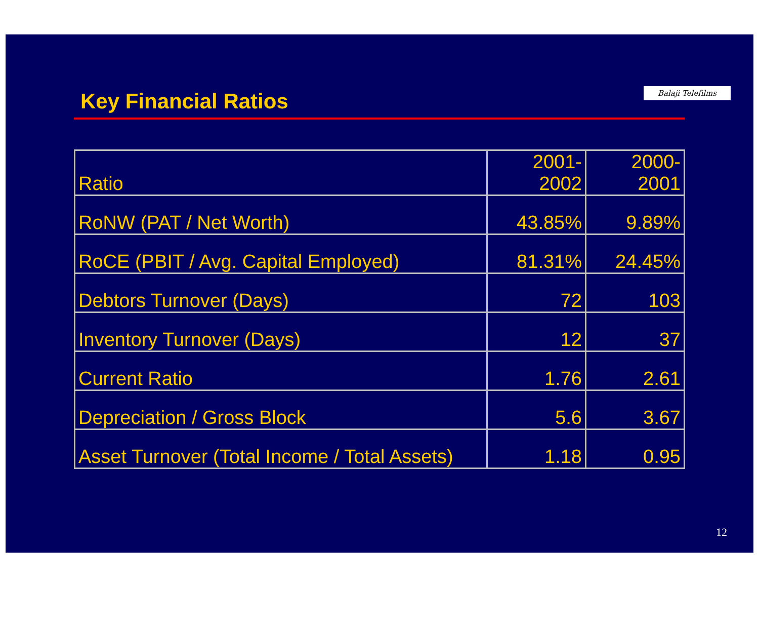Key Financial Ratios Balaji Telefilms
| Ratio | 2001-2002 | 2000-2001 |
| --- | --- | --- |
| RoNW (PAT / Net Worth) | 43.85% | 9.89% |
| RoCE (PBIT / Avg. Capital Employed) | 81.31% | 24.45% |
| Debtors Turnover (Days) | 72 | 103 |
| Inventory Turnover (Days) | 12 | 37 |
| Current Ratio | 1.76 | 2.61 |
| Depreciation / Gross Block | 5.6 | 3.67 |
| Asset Turnover (Total Income / Total Assets) | 1.18 | 0.95 |
12